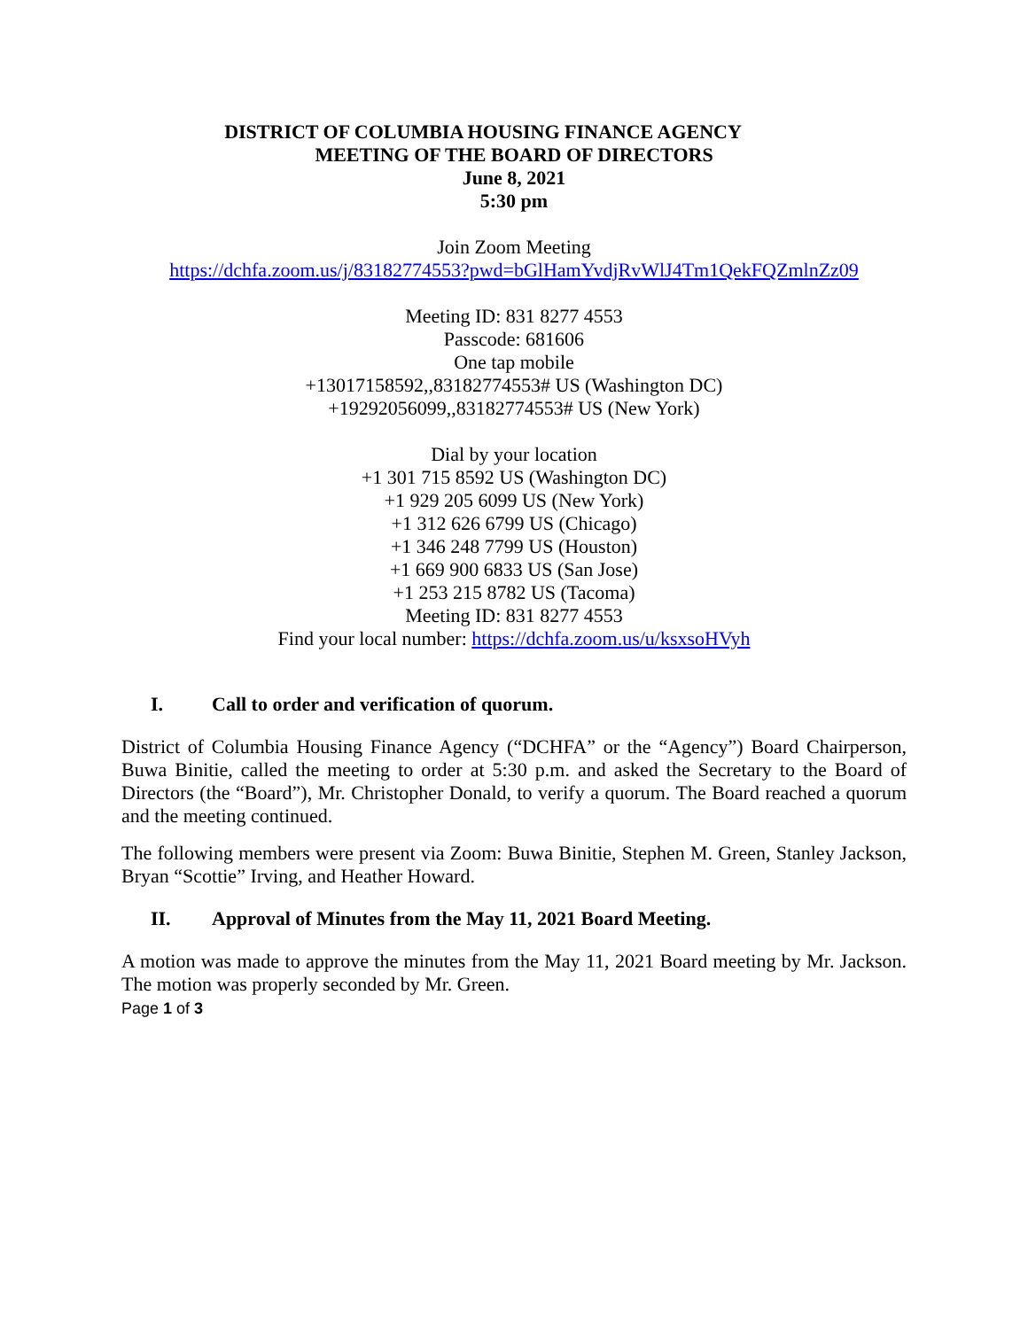DISTRICT OF COLUMBIA HOUSING FINANCE AGENCY
MEETING OF THE BOARD OF DIRECTORS
June 8, 2021
5:30 pm
Join Zoom Meeting
https://dchfa.zoom.us/j/83182774553?pwd=bGlHamYvdjRvWlJ4Tm1QekFQZmlnZz09
Meeting ID: 831 8277 4553
Passcode: 681606
One tap mobile
+13017158592,,83182774553# US (Washington DC)
+19292056099,,83182774553# US (New York)
Dial by your location
+1 301 715 8592 US (Washington DC)
+1 929 205 6099 US (New York)
+1 312 626 6799 US (Chicago)
+1 346 248 7799 US (Houston)
+1 669 900 6833 US (San Jose)
+1 253 215 8782 US (Tacoma)
Meeting ID: 831 8277 4553
Find your local number: https://dchfa.zoom.us/u/ksxsoHVyh
I. Call to order and verification of quorum.
District of Columbia Housing Finance Agency (“DCHFA” or the “Agency”) Board Chairperson, Buwa Binitie, called the meeting to order at 5:30 p.m. and asked the Secretary to the Board of Directors (the “Board”), Mr. Christopher Donald, to verify a quorum. The Board reached a quorum and the meeting continued.
The following members were present via Zoom: Buwa Binitie, Stephen M. Green, Stanley Jackson, Bryan “Scottie” Irving, and Heather Howard.
II. Approval of Minutes from the May 11, 2021 Board Meeting.
A motion was made to approve the minutes from the May 11, 2021 Board meeting by Mr. Jackson. The motion was properly seconded by Mr. Green.
Page 1 of 3